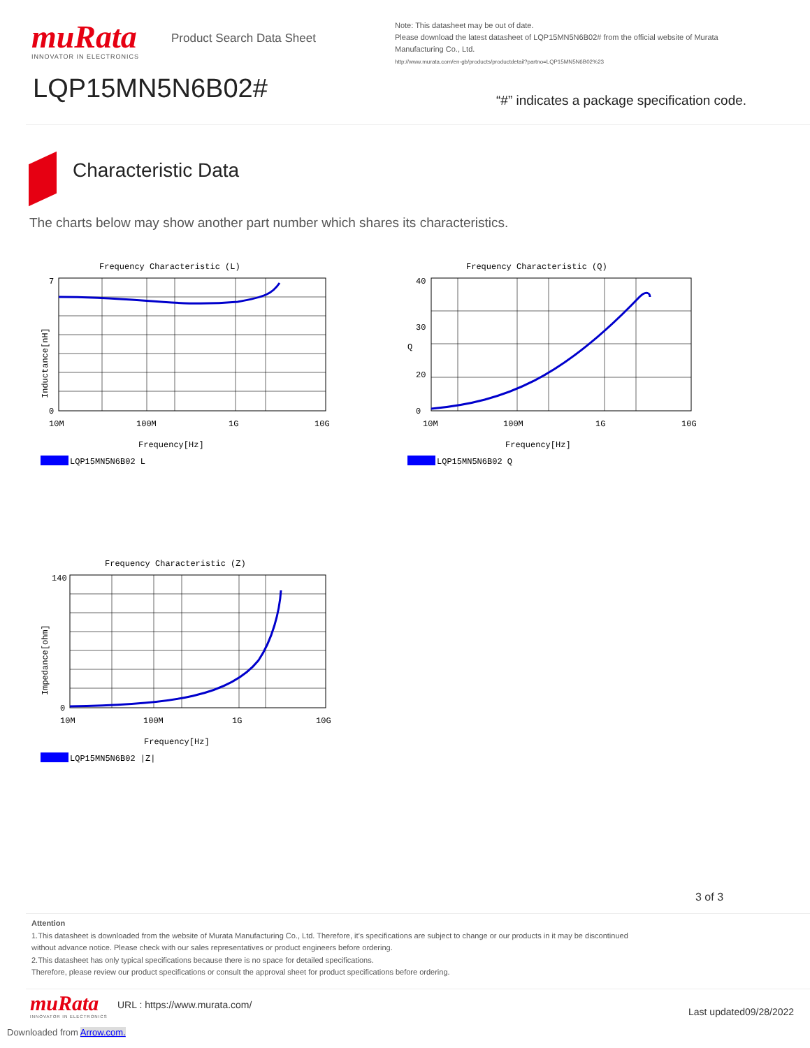muRata
INNOVATOR IN ELECTRONICS
Product Search Data Sheet
LQP15MN5N6B02#
Note: This datasheet may be out of date.
Please download the latest datasheet of LQP15MN5N6B02# from the official website of Murata Manufacturing Co., Ltd.
http://www.murata.com/en-gb/products/productdetail?partno=LQP15MN5N6B02%23
“#” indicates a package specification code.
Characteristic Data
The charts below may show another part number which shares its characteristics.
Frequency Characteristic (L)
7
0
10M
100M
1G
10G
Frequency[Hz]
LQP15MN5N6B02 L
Inductance[nH]
Frequency Characteristic (Q)
40
30
20
0
10M
100M
1G
10G
Frequency[Hz]
Q
LQP15MN5N6B02 Q
Frequency Characteristic (Z)
140
0
10M
100M
1G
10G
Frequency[Hz]
LQP15MN5N6B02 |Z|
Impedance[ohm]
3 of 3
Attention
1.This datasheet is downloaded from the website of Murata Manufacturing Co., Ltd. Therefore, it’s specifications are subject to change or our products in it may be discontinued
without advance notice. Please check with our sales representatives or product engineers before ordering.
2.This datasheet has only typical specifications because there is no space for detailed specifications.
Therefore, please review our product specifications or consult the approval sheet for product specifications before ordering.
muRata
INNOVATOR IN ELECTRONICS
URL : https://www.murata.com/
Last updated09/28/2022
Downloaded from Arrow.com.